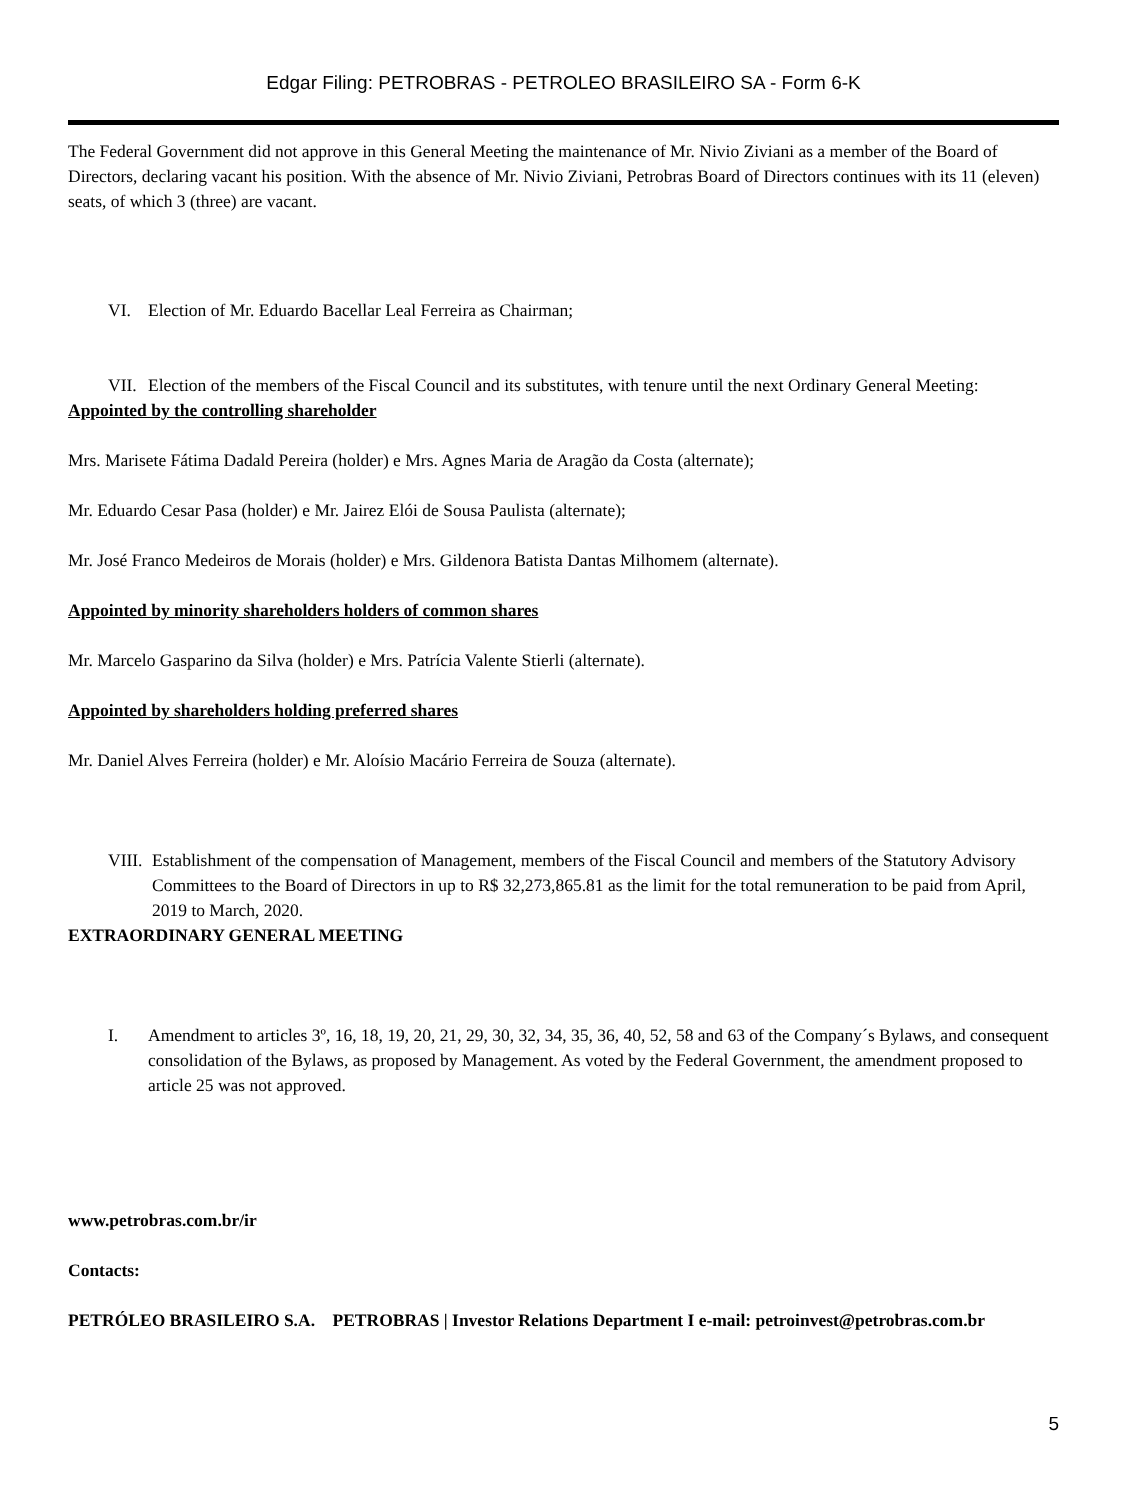Edgar Filing: PETROBRAS - PETROLEO BRASILEIRO SA - Form 6-K
The Federal Government did not approve in this General Meeting the maintenance of Mr. Nivio Ziviani as a member of the Board of Directors, declaring vacant his position. With the absence of Mr. Nivio Ziviani, Petrobras Board of Directors continues with its 11 (eleven) seats, of which 3 (three) are vacant.
VI. Election of Mr. Eduardo Bacellar Leal Ferreira as Chairman;
VII. Election of the members of the Fiscal Council and its substitutes, with tenure until the next Ordinary General Meeting:
Appointed by the controlling shareholder
Mrs. Marisete Fátima Dadald Pereira (holder) e Mrs. Agnes Maria de Aragão da Costa (alternate);
Mr. Eduardo Cesar Pasa (holder) e Mr. Jairez Elói de Sousa Paulista (alternate);
Mr. José Franco Medeiros de Morais (holder) e Mrs. Gildenora Batista Dantas Milhomem (alternate).
Appointed by minority shareholders holders of common shares
Mr. Marcelo Gasparino da Silva (holder) e Mrs. Patrícia Valente Stierli (alternate).
Appointed by shareholders holding preferred shares
Mr. Daniel Alves Ferreira (holder) e Mr. Aloísio Macário Ferreira de Souza (alternate).
VIII. Establishment of the compensation of Management, members of the Fiscal Council and members of the Statutory Advisory Committees to the Board of Directors in up to R$ 32,273,865.81 as the limit for the total remuneration to be paid from April, 2019 to March, 2020.
EXTRAORDINARY GENERAL MEETING
I. Amendment to articles 3º, 16, 18, 19, 20, 21, 29, 30, 32, 34, 35, 36, 40, 52, 58 and 63 of the Company´s Bylaws, and consequent consolidation of the Bylaws, as proposed by Management. As voted by the Federal Government, the amendment proposed to article 25 was not approved.
www.petrobras.com.br/ir
Contacts:
PETRÓLEO BRASILEIRO S.A. PETROBRAS | Investor Relations Department I e-mail: petroinvest@petrobras.com.br
5